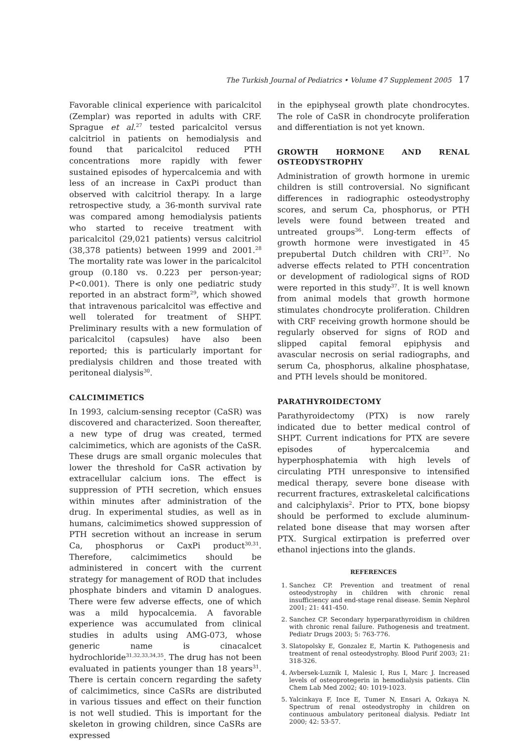The Turkish Journal of Pediatrics • Volume 47 Supplement 2005 17
Favorable clinical experience with paricalcitol (Zemplar) was reported in adults with CRF. Sprague et al.<sup>27</sup> tested paricalcitol versus calcitriol in patients on hemodialysis and found that paricalcitol reduced PTH concentrations more rapidly with fewer sustained episodes of hypercalcemia and with less of an increase in CaxPi product than observed with calcitriol therapy. In a large retrospective study, a 36-month survival rate was compared among hemodialysis patients who started to receive treatment with paricalcitol (29,021 patients) versus calcitriol (38,378 patients) between 1999 and 2001.<sup>28</sup> The mortality rate was lower in the paricalcitol group (0.180 vs. 0.223 per person-year; P<0.001). There is only one pediatric study reported in an abstract form<sup>29</sup>, which showed that intravenous paricalcitol was effective and well tolerated for treatment of SHPT. Preliminary results with a new formulation of paricalcitol (capsules) have also been reported; this is particularly important for predialysis children and those treated with peritoneal dialysis<sup>30</sup>.
CALCIMIMETICS
In 1993, calcium-sensing receptor (CaSR) was discovered and characterized. Soon thereafter, a new type of drug was created, termed calcimimetics, which are agonists of the CaSR. These drugs are small organic molecules that lower the threshold for CaSR activation by extracellular calcium ions. The effect is suppression of PTH secretion, which ensues within minutes after administration of the drug. In experimental studies, as well as in humans, calcimimetics showed suppression of PTH secretion without an increase in serum Ca, phosphorus or CaxPi product<sup>30,31</sup>. Therefore, calcimimetics should be administered in concert with the current strategy for management of ROD that includes phosphate binders and vitamin D analogues. There were few adverse effects, one of which was a mild hypocalcemia. A favorable experience was accumulated from clinical studies in adults using AMG-073, whose generic name is cinacalcet hydrochloride<sup>31,32,33,34,35</sup>. The drug has not been evaluated in patients younger than 18 years<sup>31</sup>. There is certain concern regarding the safety of calcimimetics, since CaSRs are distributed in various tissues and effect on their function is not well studied. This is important for the skeleton in growing children, since CaSRs are expressed
in the epiphyseal growth plate chondrocytes. The role of CaSR in chondrocyte proliferation and differentiation is not yet known.
GROWTH HORMONE AND RENAL OSTEODYSTROPHY
Administration of growth hormone in uremic children is still controversial. No significant differences in radiographic osteodystrophy scores, and serum Ca, phosphorus, or PTH levels were found between treated and untreated groups<sup>36</sup>. Long-term effects of growth hormone were investigated in 45 prepubertal Dutch children with CRI<sup>37</sup>. No adverse effects related to PTH concentration or development of radiological signs of ROD were reported in this study<sup>37</sup>. It is well known from animal models that growth hormone stimulates chondrocyte proliferation. Children with CRF receiving growth hormone should be regularly observed for signs of ROD and slipped capital femoral epiphysis and avascular necrosis on serial radiographs, and serum Ca, phosphorus, alkaline phosphatase, and PTH levels should be monitored.
PARATHYROIDECTOMY
Parathyroidectomy (PTX) is now rarely indicated due to better medical control of SHPT. Current indications for PTX are severe episodes of hypercalcemia and hyperphosphatemia with high levels of circulating PTH unresponsive to intensified medical therapy, severe bone disease with recurrent fractures, extraskeletal calcifications and calciphylaxis<sup>2</sup>. Prior to PTX, bone biopsy should be performed to exclude aluminum-related bone disease that may worsen after PTX. Surgical extirpation is preferred over ethanol injections into the glands.
REFERENCES
1. Sanchez CP. Prevention and treatment of renal osteodystrophy in children with chronic renal insufficiency and end-stage renal disease. Semin Nephrol 2001; 21: 441-450.
2. Sanchez CP. Secondary hyperparathyroidism in children with chronic renal failure. Pathogenesis and treatment. Pediatr Drugs 2003; 5: 763-776.
3. Slatopolsky E, Gonzalez E, Martin K. Pathogenesis and treatment of renal osteodystrophy. Blood Purif 2003; 21: 318-326.
4. Avbersek-Luznik I, Malesic I, Rus I, Marc J. Increased levels of osteoprotegerin in hemodialysis patients. Clin Chem Lab Med 2002; 40: 1019-1023.
5. Yalcinkaya F, Ince E, Tumer N, Ensari A, Ozkaya N. Spectrum of renal osteodystrophy in children on continuous ambulatory peritoneal dialysis. Pediatr Int 2000; 42: 53-57.